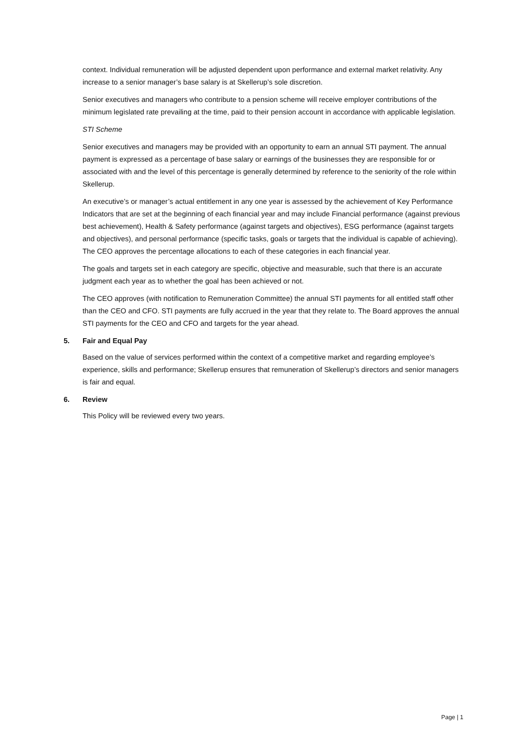context. Individual remuneration will be adjusted dependent upon performance and external market relativity. Any increase to a senior manager’s base salary is at Skellerup’s sole discretion.
Senior executives and managers who contribute to a pension scheme will receive employer contributions of the minimum legislated rate prevailing at the time, paid to their pension account in accordance with applicable legislation.
STI Scheme
Senior executives and managers may be provided with an opportunity to earn an annual STI payment. The annual payment is expressed as a percentage of base salary or earnings of the businesses they are responsible for or associated with and the level of this percentage is generally determined by reference to the seniority of the role within Skellerup.
An executive’s or manager’s actual entitlement in any one year is assessed by the achievement of Key Performance Indicators that are set at the beginning of each financial year and may include Financial performance (against previous best achievement), Health & Safety performance (against targets and objectives), ESG performance (against targets and objectives), and personal performance (specific tasks, goals or targets that the individual is capable of achieving). The CEO approves the percentage allocations to each of these categories in each financial year.
The goals and targets set in each category are specific, objective and measurable, such that there is an accurate judgment each year as to whether the goal has been achieved or not.
The CEO approves (with notification to Remuneration Committee) the annual STI payments for all entitled staff other than the CEO and CFO. STI payments are fully accrued in the year that they relate to. The Board approves the annual STI payments for the CEO and CFO and targets for the year ahead.
5. Fair and Equal Pay
Based on the value of services performed within the context of a competitive market and regarding employee’s experience, skills and performance; Skellerup ensures that remuneration of Skellerup’s directors and senior managers is fair and equal.
6. Review
This Policy will be reviewed every two years.
Page | 1